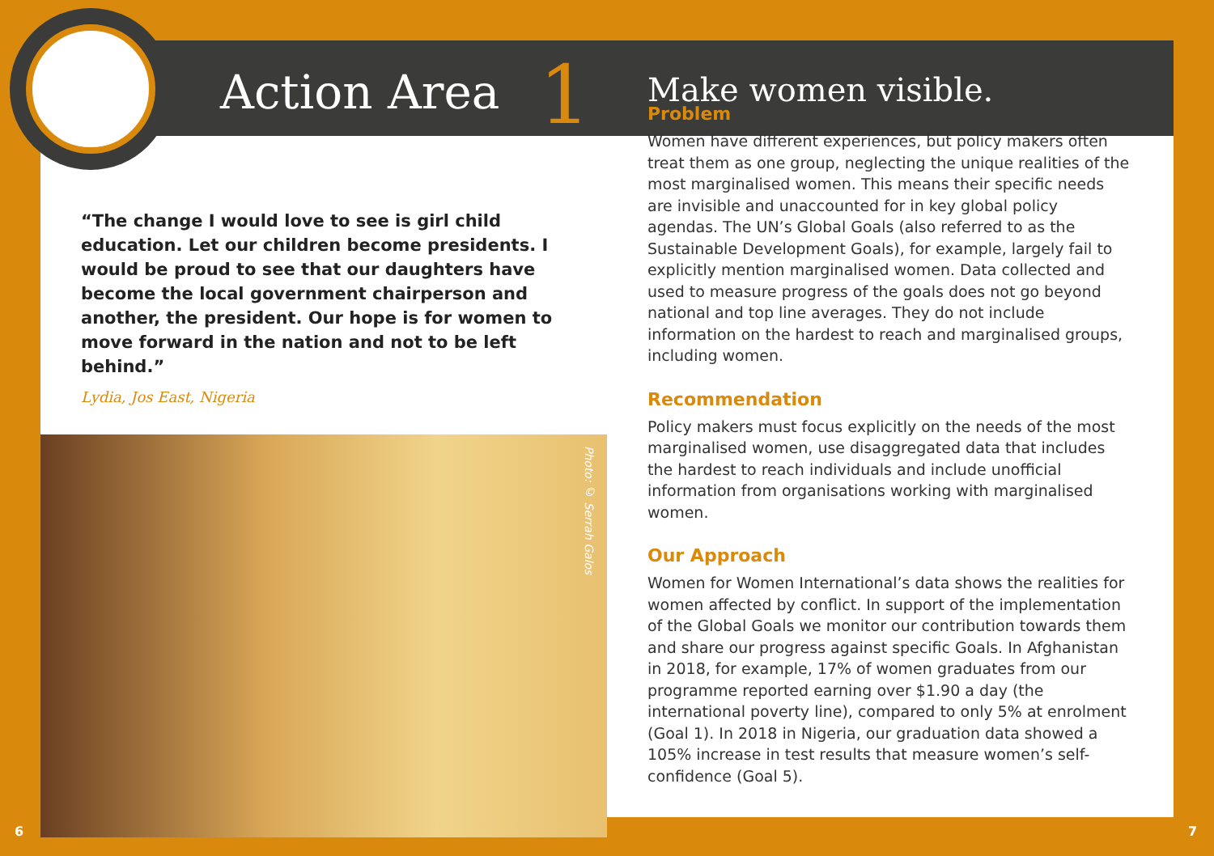Action Area 1
“The change I would love to see is girl child education. Let our children become presidents. I would be proud to see that our daughters have become the local government chairperson and another, the president. Our hope is for women to move forward in the nation and not to be left behind.”
Lydia, Jos East, Nigeria
Photo: © Serrah Galos
Make women visible.
Problem
Women have different experiences, but policy makers often treat them as one group, neglecting the unique realities of the most marginalised women. This means their specific needs are invisible and unaccounted for in key global policy agendas. The UN’s Global Goals (also referred to as the Sustainable Development Goals), for example, largely fail to explicitly mention marginalised women. Data collected and used to measure progress of the goals does not go beyond national and top line averages. They do not include information on the hardest to reach and marginalised groups, including women.
Recommendation
Policy makers must focus explicitly on the needs of the most marginalised women, use disaggregated data that includes the hardest to reach individuals and include unofficial information from organisations working with marginalised women.
Our Approach
Women for Women International’s data shows the realities for women affected by conflict. In support of the implementation of the Global Goals we monitor our contribution towards them and share our progress against specific Goals. In Afghanistan in 2018, for example, 17% of women graduates from our programme reported earning over $1.90 a day (the international poverty line), compared to only 5% at enrolment (Goal 1). In 2018 in Nigeria, our graduation data showed a 105% increase in test results that measure women’s self-confidence (Goal 5).
6 7